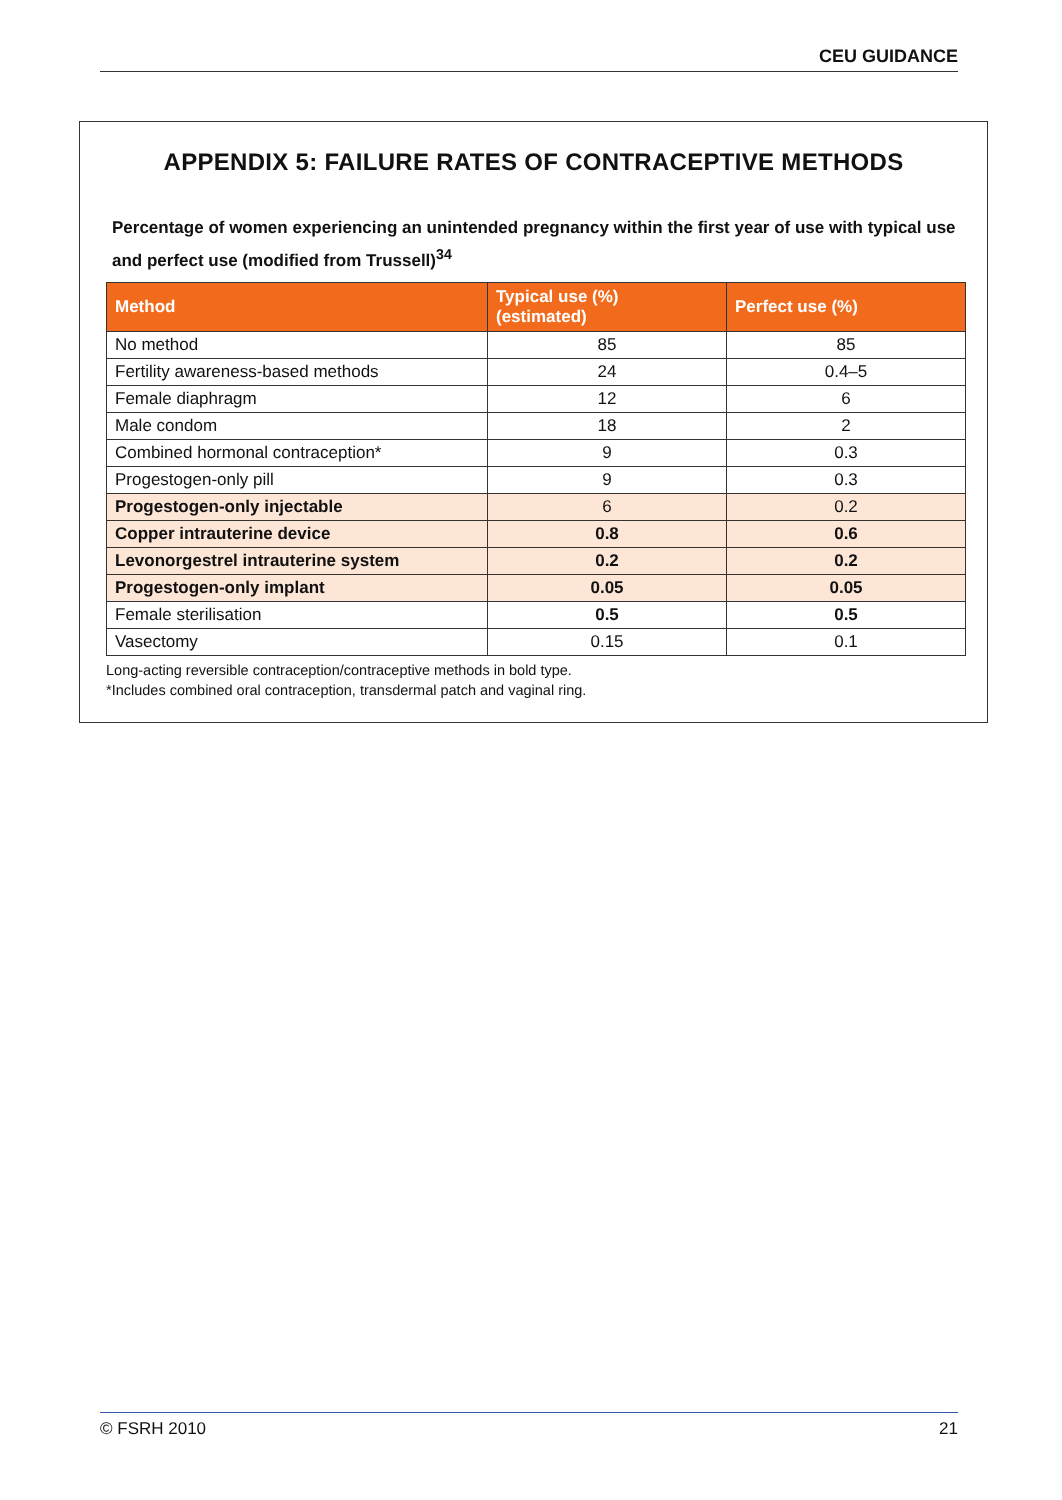CEU GUIDANCE
APPENDIX 5: FAILURE RATES OF CONTRACEPTIVE METHODS
Percentage of women experiencing an unintended pregnancy within the first year of use with typical use and perfect use (modified from Trussell)<sup>34</sup>
| Method | Typical use (%) (estimated) | Perfect use (%) |
| --- | --- | --- |
| No method | 85 | 85 |
| Fertility awareness-based methods | 24 | 0.4–5 |
| Female diaphragm | 12 | 6 |
| Male condom | 18 | 2 |
| Combined hormonal contraception* | 9 | 0.3 |
| Progestogen-only pill | 9 | 0.3 |
| Progestogen-only injectable | 6 | 0.2 |
| Copper intrauterine device | 0.8 | 0.6 |
| Levonorgestrel intrauterine system | 0.2 | 0.2 |
| Progestogen-only implant | 0.05 | 0.05 |
| Female sterilisation | 0.5 | 0.5 |
| Vasectomy | 0.15 | 0.1 |
Long-acting reversible contraception/contraceptive methods in bold type.
*Includes combined oral contraception, transdermal patch and vaginal ring.
© FSRH 2010 21